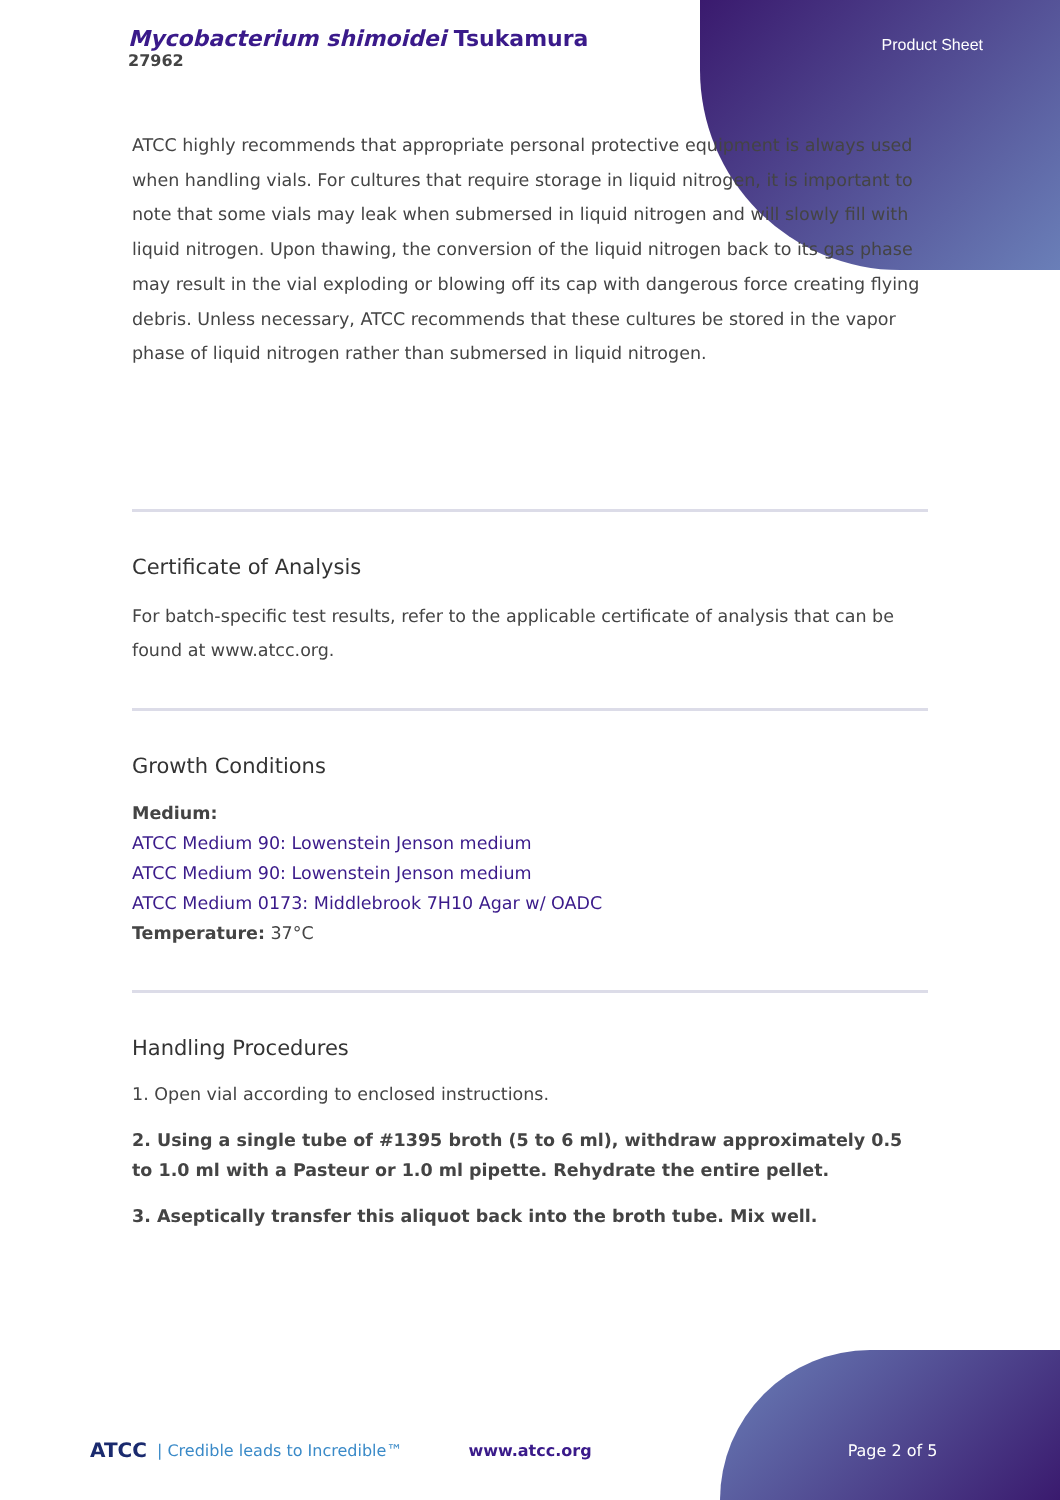Mycobacterium shimoidei Tsukamura
27962
Product Sheet
ATCC highly recommends that appropriate personal protective equipment is always used when handling vials. For cultures that require storage in liquid nitrogen, it is important to note that some vials may leak when submersed in liquid nitrogen and will slowly fill with liquid nitrogen. Upon thawing, the conversion of the liquid nitrogen back to its gas phase may result in the vial exploding or blowing off its cap with dangerous force creating flying debris. Unless necessary, ATCC recommends that these cultures be stored in the vapor phase of liquid nitrogen rather than submersed in liquid nitrogen.
Certificate of Analysis
For batch-specific test results, refer to the applicable certificate of analysis that can be found at www.atcc.org.
Growth Conditions
Medium:
ATCC Medium 90: Lowenstein Jenson medium
ATCC Medium 90: Lowenstein Jenson medium
ATCC Medium 0173: Middlebrook 7H10 Agar w/ OADC
Temperature: 37°C
Handling Procedures
1. Open vial according to enclosed instructions.
2. Using a single tube of #1395 broth (5 to 6 ml), withdraw approximately 0.5 to 1.0 ml with a Pasteur or 1.0 ml pipette. Rehydrate the entire pellet.
3. Aseptically transfer this aliquot back into the broth tube. Mix well.
ATCC | Credible leads to Incredible™ www.atcc.org Page 2 of 5